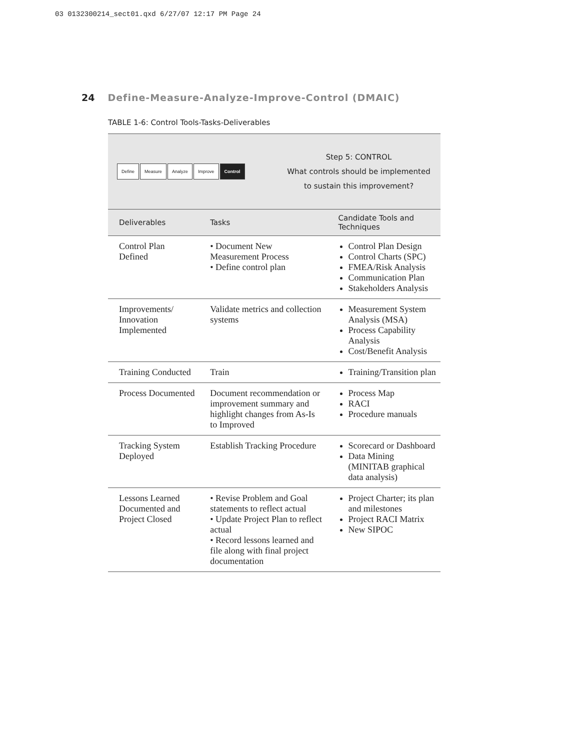03 0132300214_sect01.qxd 6/27/07 12:17 PM Page 24
24 Define-Measure-Analyze-Improve-Control (DMAIC)
TABLE 1-6: Control Tools-Tasks-Deliverables
Define Measure Analyze Improve Control
Step 5: CONTROL
What controls should be implemented
to sustain this improvement?
| Deliverables | Tasks | Candidate Tools and Techniques |
| --- | --- | --- |
| Control Plan Defined | • Document New Measurement Process • Define control plan | Control Plan Design Control Charts (SPC) FMEA/Risk Analysis Communication Plan Stakeholders Analysis |
| Improvements/ Innovation Implemented | Validate metrics and collection systems | Measurement System Analysis (MSA) Process Capability Analysis Cost/Benefit Analysis |
| Training Conducted | Train | Training/Transition plan |
| Process Documented | Document recommendation or improvement summary and highlight changes from As-Is to Improved | Process Map RACI Procedure manuals |
| Tracking System Deployed | Establish Tracking Procedure | Scorecard or Dashboard Data Mining (MINITAB graphical data analysis) |
| Lessons Learned Documented and Project Closed | • Revise Problem and Goal statements to reflect actual • Update Project Plan to reflect actual • Record lessons learned and file along with final project documentation | Project Charter; its plan and milestones Project RACI Matrix New SIPOC |